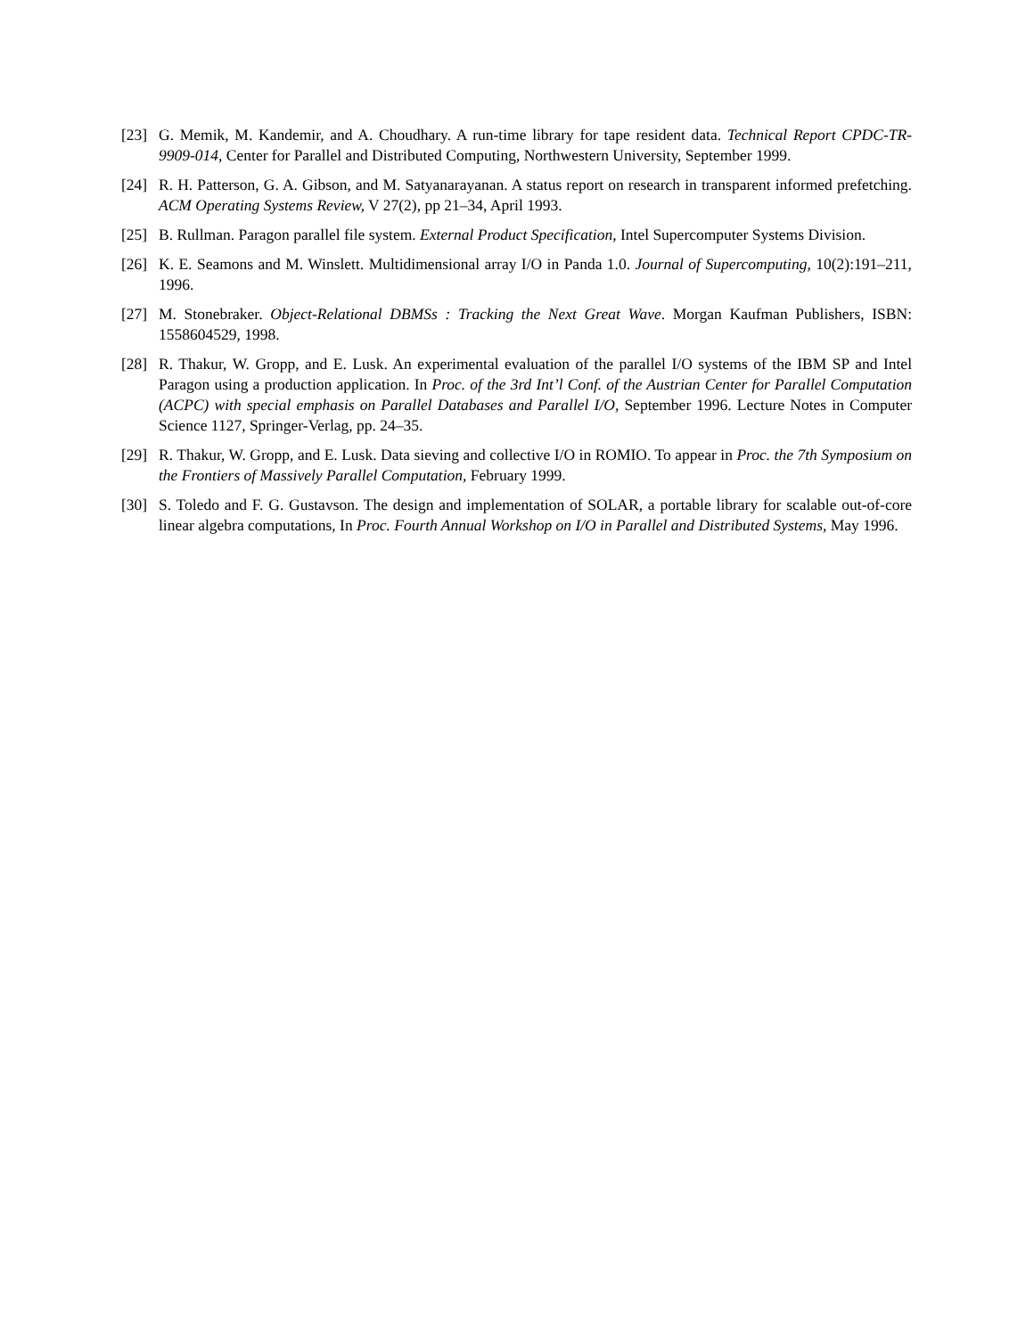[23] G. Memik, M. Kandemir, and A. Choudhary. A run-time library for tape resident data. Technical Report CPDC-TR-9909-014, Center for Parallel and Distributed Computing, Northwestern University, September 1999.
[24] R. H. Patterson, G. A. Gibson, and M. Satyanarayanan. A status report on research in transparent informed prefetching. ACM Operating Systems Review, V 27(2), pp 21–34, April 1993.
[25] B. Rullman. Paragon parallel file system. External Product Specification, Intel Supercomputer Systems Division.
[26] K. E. Seamons and M. Winslett. Multidimensional array I/O in Panda 1.0. Journal of Supercomputing, 10(2):191–211, 1996.
[27] M. Stonebraker. Object-Relational DBMSs : Tracking the Next Great Wave. Morgan Kaufman Publishers, ISBN: 1558604529, 1998.
[28] R. Thakur, W. Gropp, and E. Lusk. An experimental evaluation of the parallel I/O systems of the IBM SP and Intel Paragon using a production application. In Proc. of the 3rd Int’l Conf. of the Austrian Center for Parallel Computation (ACPC) with special emphasis on Parallel Databases and Parallel I/O, September 1996. Lecture Notes in Computer Science 1127, Springer-Verlag, pp. 24–35.
[29] R. Thakur, W. Gropp, and E. Lusk. Data sieving and collective I/O in ROMIO. To appear in Proc. the 7th Symposium on the Frontiers of Massively Parallel Computation, February 1999.
[30] S. Toledo and F. G. Gustavson. The design and implementation of SOLAR, a portable library for scalable out-of-core linear algebra computations, In Proc. Fourth Annual Workshop on I/O in Parallel and Distributed Systems, May 1996.